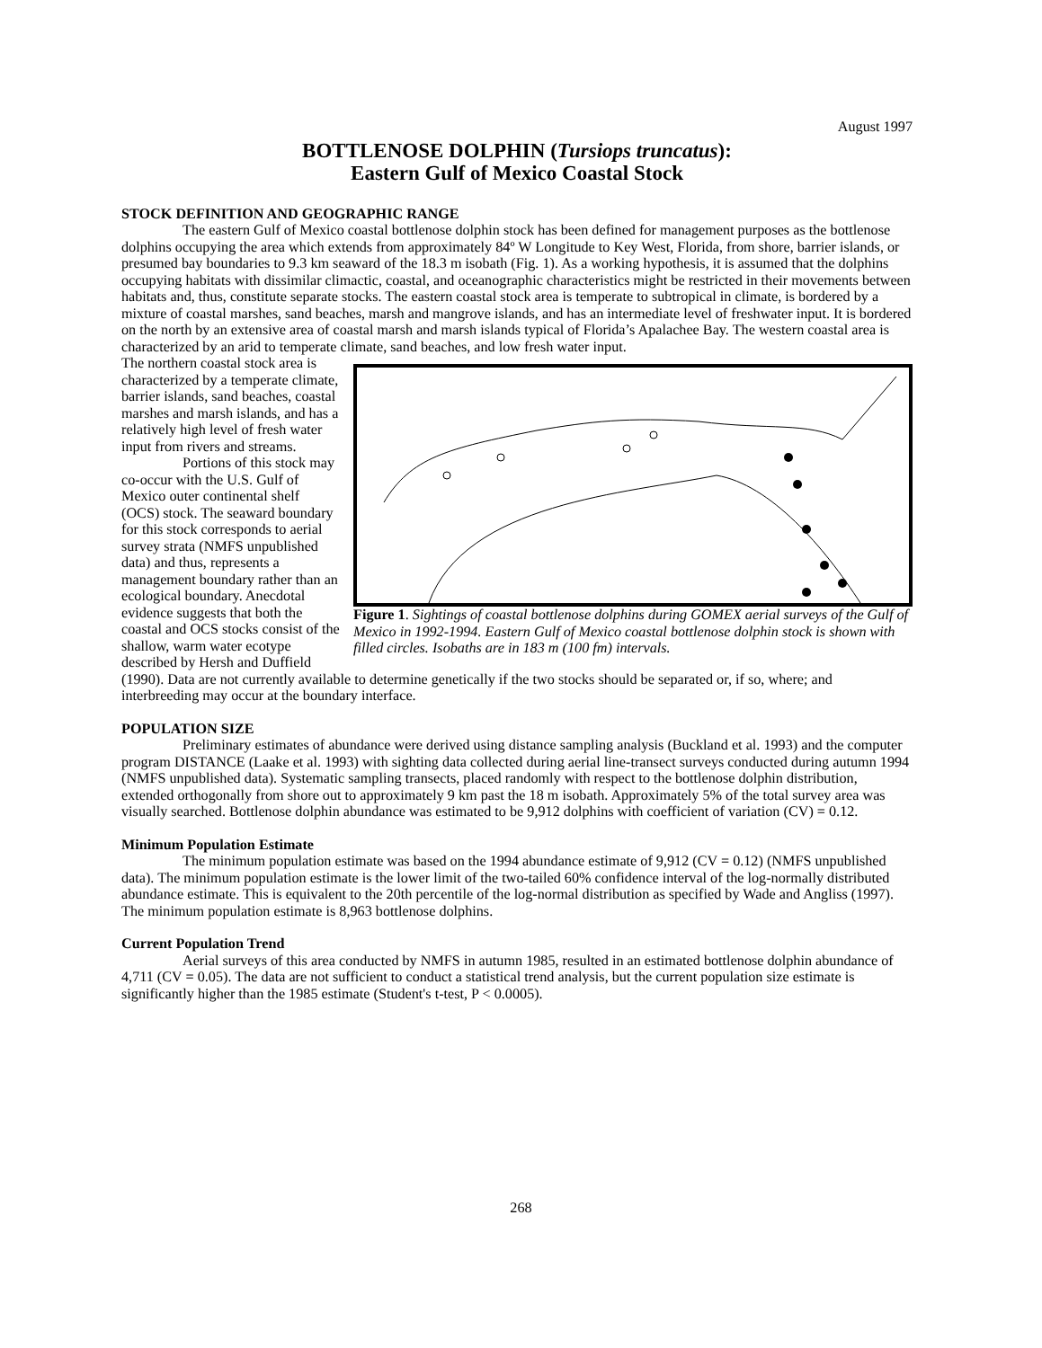August 1997
BOTTLENOSE DOLPHIN (Tursiops truncatus):
Eastern Gulf of Mexico Coastal Stock
STOCK DEFINITION AND GEOGRAPHIC RANGE
The eastern Gulf of Mexico coastal bottlenose dolphin stock has been defined for management purposes as the bottlenose dolphins occupying the area which extends from approximately 84º W Longitude to Key West, Florida, from shore, barrier islands, or presumed bay boundaries to 9.3 km seaward of the 18.3 m isobath (Fig. 1). As a working hypothesis, it is assumed that the dolphins occupying habitats with dissimilar climactic, coastal, and oceanographic characteristics might be restricted in their movements between habitats and, thus, constitute separate stocks. The eastern coastal stock area is temperate to subtropical in climate, is bordered by a mixture of coastal marshes, sand beaches, marsh and mangrove islands, and has an intermediate level of freshwater input. It is bordered on the north by an extensive area of coastal marsh and marsh islands typical of Florida’s Apalachee Bay. The western coastal area is characterized by an arid to temperate climate, sand beaches, and low fresh water input.
Figure 1. Sightings of coastal bottlenose dolphins during GOMEX aerial surveys of the Gulf of Mexico in 1992-1994. Eastern Gulf of Mexico coastal bottlenose dolphin stock is shown with filled circles. Isobaths are in 183 m (100 fm) intervals.
The northern coastal stock area is characterized by a temperate climate, barrier islands, sand beaches, coastal marshes and marsh islands, and has a relatively high level of fresh water input from rivers and streams.
Portions of this stock may co-occur with the U.S. Gulf of Mexico outer continental shelf (OCS) stock. The seaward boundary for this stock corresponds to aerial survey strata (NMFS unpublished data) and thus, represents a management boundary rather than an ecological boundary. Anecdotal evidence suggests that both the coastal and OCS stocks consist of the shallow, warm water ecotype described by Hersh and Duffield (1990). Data are not currently available to determine genetically if the two stocks should be separated or, if so, where; and interbreeding may occur at the boundary interface.
POPULATION SIZE
Preliminary estimates of abundance were derived using distance sampling analysis (Buckland et al. 1993) and the computer program DISTANCE (Laake et al. 1993) with sighting data collected during aerial line-transect surveys conducted during autumn 1994 (NMFS unpublished data). Systematic sampling transects, placed randomly with respect to the bottlenose dolphin distribution, extended orthogonally from shore out to approximately 9 km past the 18 m isobath. Approximately 5% of the total survey area was visually searched. Bottlenose dolphin abundance was estimated to be 9,912 dolphins with coefficient of variation (CV) = 0.12.
Minimum Population Estimate
The minimum population estimate was based on the 1994 abundance estimate of 9,912 (CV = 0.12) (NMFS unpublished data). The minimum population estimate is the lower limit of the two-tailed 60% confidence interval of the log-normally distributed abundance estimate. This is equivalent to the 20th percentile of the log-normal distribution as specified by Wade and Angliss (1997). The minimum population estimate is 8,963 bottlenose dolphins.
Current Population Trend
Aerial surveys of this area conducted by NMFS in autumn 1985, resulted in an estimated bottlenose dolphin abundance of 4,711 (CV = 0.05). The data are not sufficient to conduct a statistical trend analysis, but the current population size estimate is significantly higher than the 1985 estimate (Student's t-test, P < 0.0005).
268